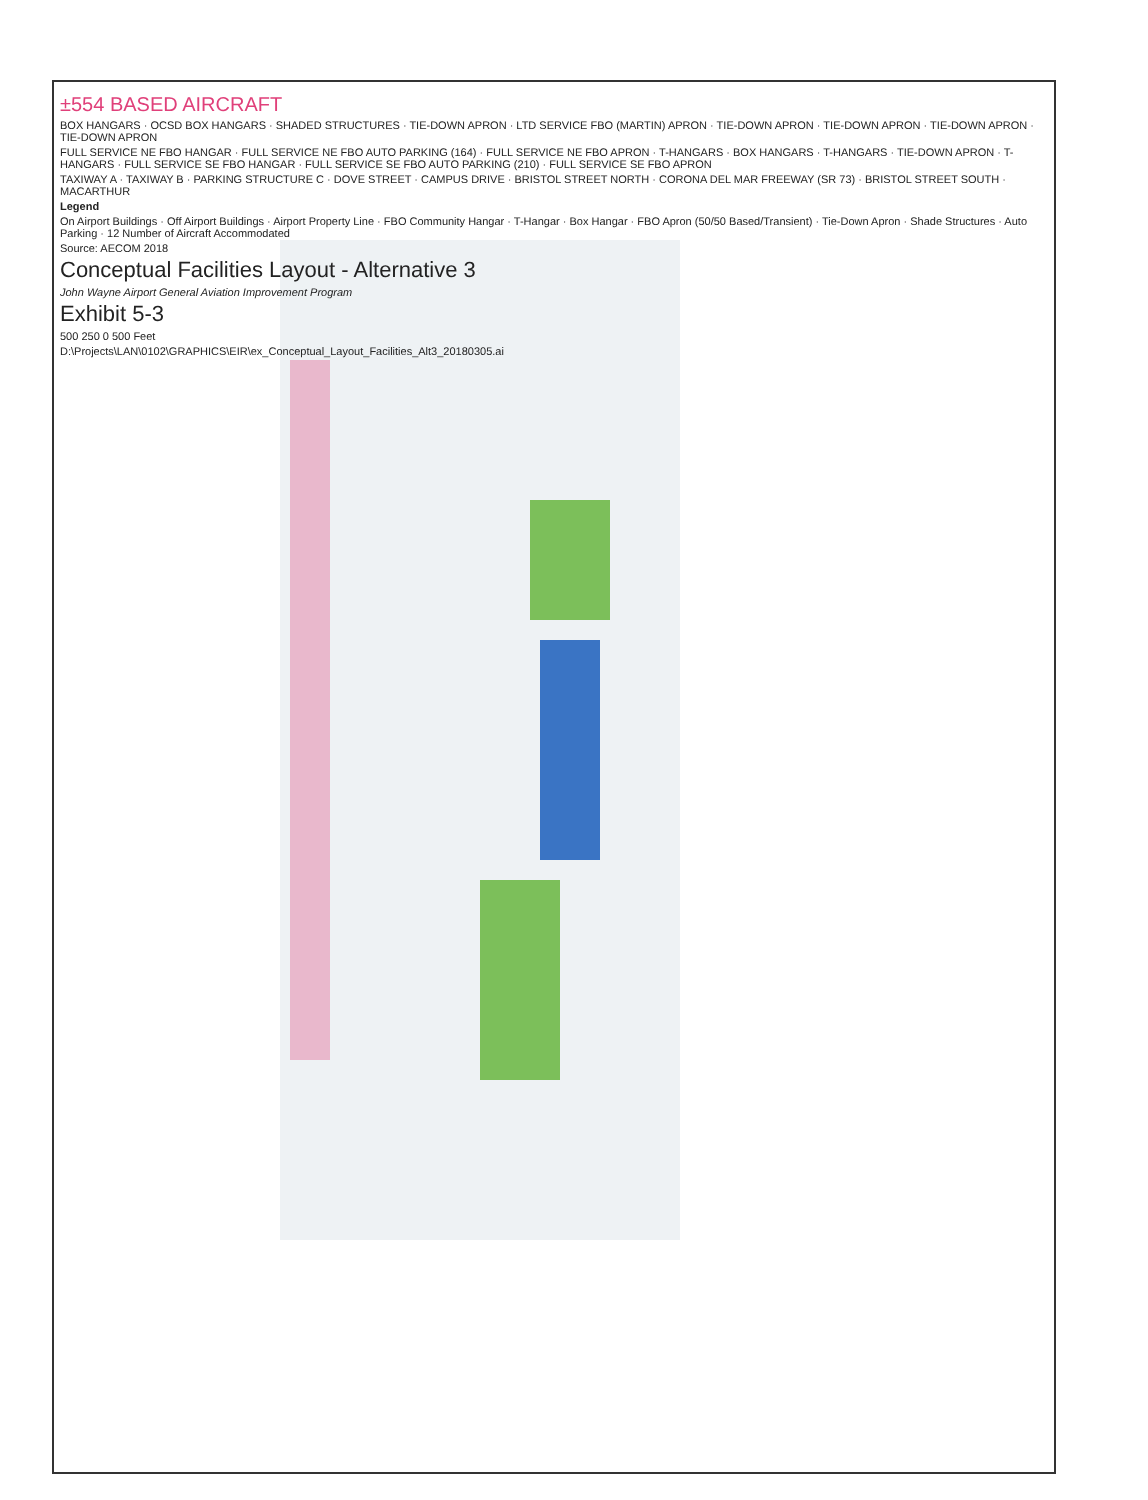±554 BASED AIRCRAFT
BOX HANGARS · OCSD BOX HANGARS · SHADED STRUCTURES · TIE-DOWN APRON · LTD SERVICE FBO (MARTIN) APRON · TIE-DOWN APRON · TIE-DOWN APRON · TIE-DOWN APRON · TIE-DOWN APRON
FULL SERVICE NE FBO HANGAR · FULL SERVICE NE FBO AUTO PARKING (164) · FULL SERVICE NE FBO APRON · T-HANGARS · BOX HANGARS · T-HANGARS · TIE-DOWN APRON · T-HANGARS · FULL SERVICE SE FBO HANGAR · FULL SERVICE SE FBO AUTO PARKING (210) · FULL SERVICE SE FBO APRON
TAXIWAY A · TAXIWAY B · PARKING STRUCTURE C · DOVE STREET · CAMPUS DRIVE · BRISTOL STREET NORTH · CORONA DEL MAR FREEWAY (SR 73) · BRISTOL STREET SOUTH · MACARTHUR
Legend
On Airport Buildings · Off Airport Buildings · Airport Property Line · FBO Community Hangar · T-Hangar · Box Hangar · FBO Apron (50/50 Based/Transient) · Tie-Down Apron · Shade Structures · Auto Parking · 12 Number of Aircraft Accommodated
Source: AECOM 2018
Conceptual Facilities Layout - Alternative 3
John Wayne Airport General Aviation Improvement Program
Exhibit 5-3
500 250 0 500 Feet
D:\Projects\LAN\0102\GRAPHICS\EIR\ex_Conceptual_Layout_Facilities_Alt3_20180305.ai